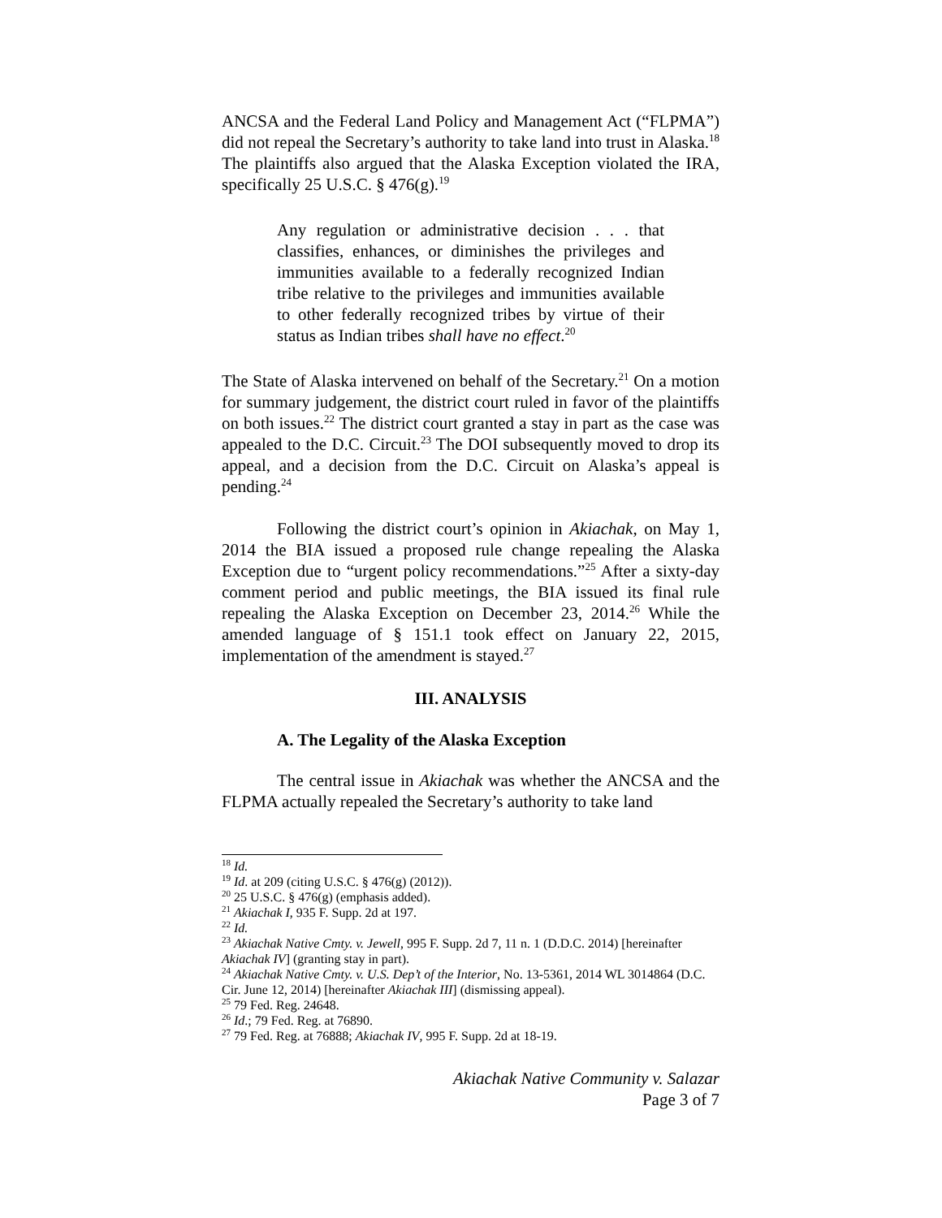ANCSA and the Federal Land Policy and Management Act (“FLPMA”) did not repeal the Secretary’s authority to take land into trust in Alaska.<sup>18</sup> The plaintiffs also argued that the Alaska Exception violated the IRA, specifically 25 U.S.C. § 476(g).<sup>19</sup>
Any regulation or administrative decision . . . that classifies, enhances, or diminishes the privileges and immunities available to a federally recognized Indian tribe relative to the privileges and immunities available to other federally recognized tribes by virtue of their status as Indian tribes shall have no effect.<sup>20</sup>
The State of Alaska intervened on behalf of the Secretary.<sup>21</sup> On a motion for summary judgement, the district court ruled in favor of the plaintiffs on both issues.<sup>22</sup> The district court granted a stay in part as the case was appealed to the D.C. Circuit.<sup>23</sup> The DOI subsequently moved to drop its appeal, and a decision from the D.C. Circuit on Alaska’s appeal is pending.<sup>24</sup>
Following the district court’s opinion in Akiachak, on May 1, 2014 the BIA issued a proposed rule change repealing the Alaska Exception due to “urgent policy recommendations.”<sup>25</sup> After a sixty-day comment period and public meetings, the BIA issued its final rule repealing the Alaska Exception on December 23, 2014.<sup>26</sup> While the amended language of § 151.1 took effect on January 22, 2015, implementation of the amendment is stayed.<sup>27</sup>
III. ANALYSIS
A. The Legality of the Alaska Exception
The central issue in Akiachak was whether the ANCSA and the FLPMA actually repealed the Secretary’s authority to take land
<sup>18</sup> Id.
<sup>19</sup> Id. at 209 (citing U.S.C. § 476(g) (2012)).
<sup>20</sup> 25 U.S.C. § 476(g) (emphasis added).
<sup>21</sup> Akiachak I, 935 F. Supp. 2d at 197.
<sup>22</sup> Id.
<sup>23</sup> Akiachak Native Cmty. v. Jewell, 995 F. Supp. 2d 7, 11 n. 1 (D.D.C. 2014) [hereinafter Akiachak IV] (granting stay in part).
<sup>24</sup> Akiachak Native Cmty. v. U.S. Dep’t of the Interior, No. 13-5361, 2014 WL 3014864 (D.C. Cir. June 12, 2014) [hereinafter Akiachak III] (dismissing appeal).
<sup>25</sup> 79 Fed. Reg. 24648.
<sup>26</sup> Id.; 79 Fed. Reg. at 76890.
<sup>27</sup> 79 Fed. Reg. at 76888; Akiachak IV, 995 F. Supp. 2d at 18-19.
Akiachak Native Community v. Salazar
Page 3 of 7